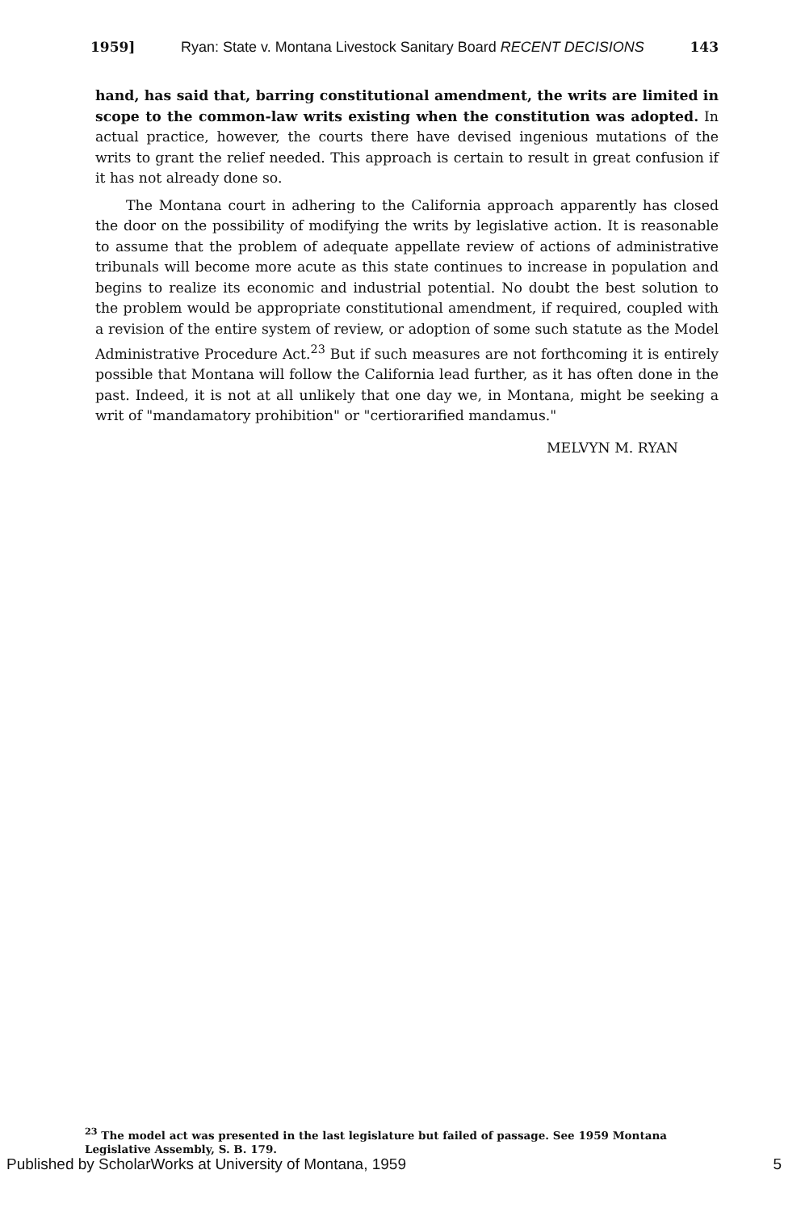1959] Ryan: State v. Montana Livestock Sanitary Board RECENT DECISIONS 143
hand, has said that, barring constitutional amendment, the writs are limited in scope to the common-law writs existing when the constitution was adopted. In actual practice, however, the courts there have devised ingenious mutations of the writs to grant the relief needed. This approach is certain to result in great confusion if it has not already done so.
The Montana court in adhering to the California approach apparently has closed the door on the possibility of modifying the writs by legislative action. It is reasonable to assume that the problem of adequate appellate review of actions of administrative tribunals will become more acute as this state continues to increase in population and begins to realize its economic and industrial potential. No doubt the best solution to the problem would be appropriate constitutional amendment, if required, coupled with a revision of the entire system of review, or adoption of some such statute as the Model Administrative Procedure Act.<sup>23</sup> But if such measures are not forthcoming it is entirely possible that Montana will follow the California lead further, as it has often done in the past. Indeed, it is not at all unlikely that one day we, in Montana, might be seeking a writ of "mandamatory prohibition" or "certiorarified mandamus."
MELVYN M. RYAN
<sup>23</sup> The model act was presented in the last legislature but failed of passage. See 1959 Montana Legislative Assembly, S. B. 179.
Published by ScholarWorks at University of Montana, 1959 5